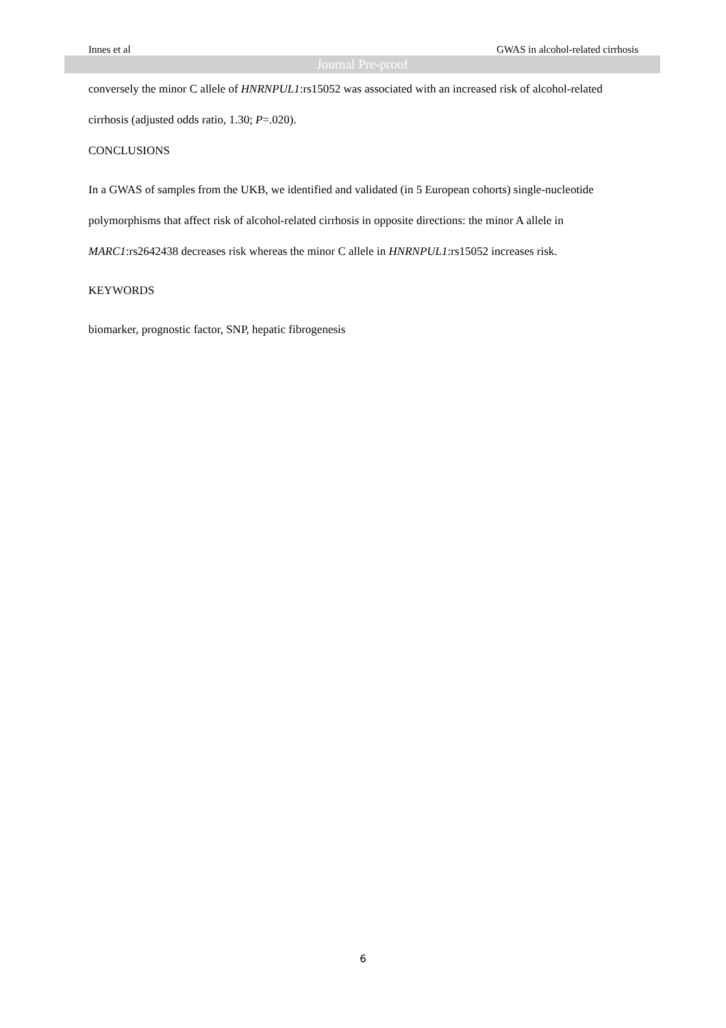Innes et al GWAS in alcohol-related cirrhosis
Journal Pre-proof
conversely the minor C allele of HNRNPUL1:rs15052 was associated with an increased risk of alcohol-related cirrhosis (adjusted odds ratio, 1.30; P=.020).
CONCLUSIONS
In a GWAS of samples from the UKB, we identified and validated (in 5 European cohorts) single-nucleotide polymorphisms that affect risk of alcohol-related cirrhosis in opposite directions: the minor A allele in MARC1:rs2642438 decreases risk whereas the minor C allele in HNRNPUL1:rs15052 increases risk.
KEYWORDS
biomarker, prognostic factor, SNP, hepatic fibrogenesis
6